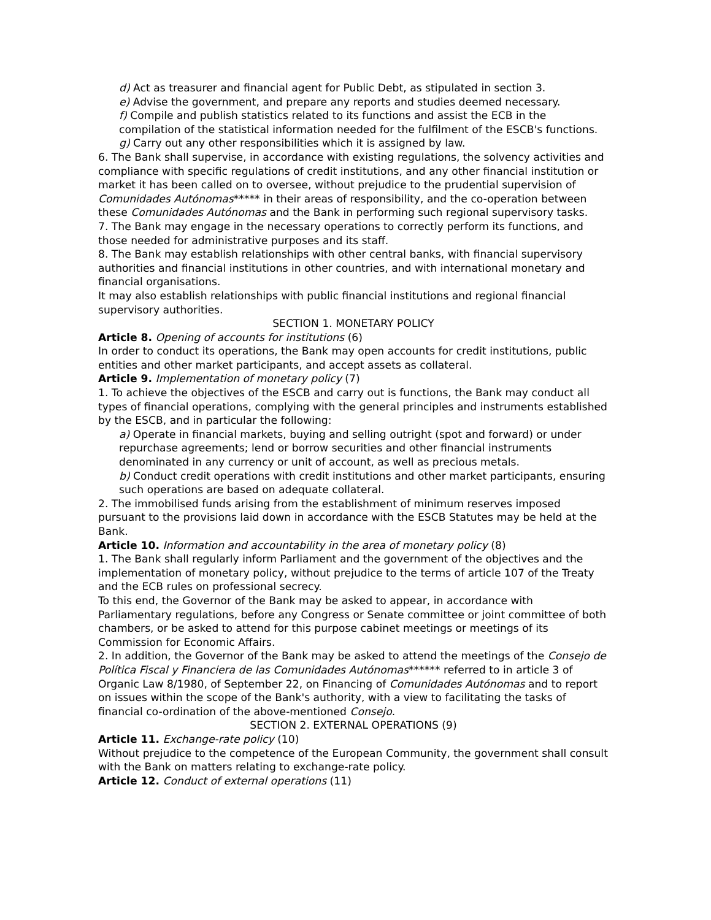d) Act as treasurer and financial agent for Public Debt, as stipulated in section 3.
e) Advise the government, and prepare any reports and studies deemed necessary.
f) Compile and publish statistics related to its functions and assist the ECB in the compilation of the statistical information needed for the fulfilment of the ESCB's functions.
g) Carry out any other responsibilities which it is assigned by law.
6. The Bank shall supervise, in accordance with existing regulations, the solvency activities and compliance with specific regulations of credit institutions, and any other financial institution or market it has been called on to oversee, without prejudice to the prudential supervision of Comunidades Autónomas***** in their areas of responsibility, and the co-operation between these Comunidades Autónomas and the Bank in performing such regional supervisory tasks.
7. The Bank may engage in the necessary operations to correctly perform its functions, and those needed for administrative purposes and its staff.
8. The Bank may establish relationships with other central banks, with financial supervisory authorities and financial institutions in other countries, and with international monetary and financial organisations.
It may also establish relationships with public financial institutions and regional financial supervisory authorities.
SECTION 1. MONETARY POLICY
Article 8. Opening of accounts for institutions (6)
In order to conduct its operations, the Bank may open accounts for credit institutions, public entities and other market participants, and accept assets as collateral.
Article 9. Implementation of monetary policy (7)
1. To achieve the objectives of the ESCB and carry out is functions, the Bank may conduct all types of financial operations, complying with the general principles and instruments established by the ESCB, and in particular the following:
a) Operate in financial markets, buying and selling outright (spot and forward) or under repurchase agreements; lend or borrow securities and other financial instruments denominated in any currency or unit of account, as well as precious metals.
b) Conduct credit operations with credit institutions and other market participants, ensuring such operations are based on adequate collateral.
2. The immobilised funds arising from the establishment of minimum reserves imposed pursuant to the provisions laid down in accordance with the ESCB Statutes may be held at the Bank.
Article 10. Information and accountability in the area of monetary policy (8)
1. The Bank shall regularly inform Parliament and the government of the objectives and the implementation of monetary policy, without prejudice to the terms of article 107 of the Treaty and the ECB rules on professional secrecy.
To this end, the Governor of the Bank may be asked to appear, in accordance with Parliamentary regulations, before any Congress or Senate committee or joint committee of both chambers, or be asked to attend for this purpose cabinet meetings or meetings of its Commission for Economic Affairs.
2. In addition, the Governor of the Bank may be asked to attend the meetings of the Consejo de Política Fiscal y Financiera de las Comunidades Autónomas****** referred to in article 3 of Organic Law 8/1980, of September 22, on Financing of Comunidades Autónomas and to report on issues within the scope of the Bank's authority, with a view to facilitating the tasks of financial co-ordination of the above-mentioned Consejo.
SECTION 2. EXTERNAL OPERATIONS (9)
Article 11. Exchange-rate policy (10)
Without prejudice to the competence of the European Community, the government shall consult with the Bank on matters relating to exchange-rate policy.
Article 12. Conduct of external operations (11)